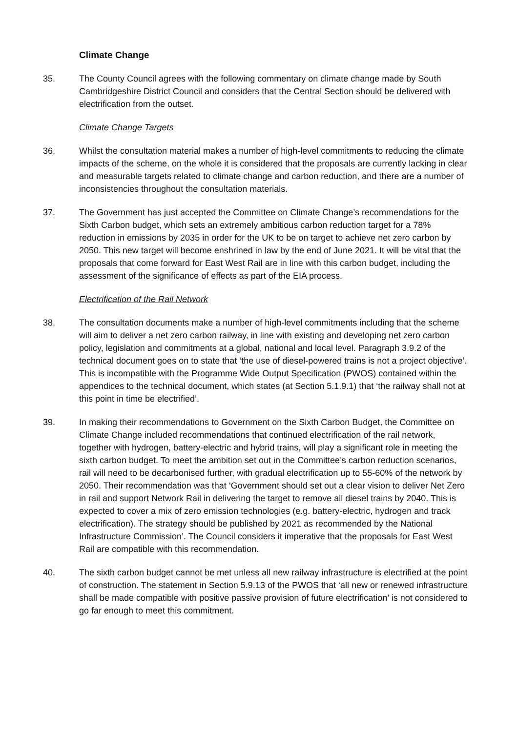Climate Change
35. The County Council agrees with the following commentary on climate change made by South Cambridgeshire District Council and considers that the Central Section should be delivered with electrification from the outset.
Climate Change Targets
36. Whilst the consultation material makes a number of high-level commitments to reducing the climate impacts of the scheme, on the whole it is considered that the proposals are currently lacking in clear and measurable targets related to climate change and carbon reduction, and there are a number of inconsistencies throughout the consultation materials.
37. The Government has just accepted the Committee on Climate Change’s recommendations for the Sixth Carbon budget, which sets an extremely ambitious carbon reduction target for a 78% reduction in emissions by 2035 in order for the UK to be on target to achieve net zero carbon by 2050. This new target will become enshrined in law by the end of June 2021. It will be vital that the proposals that come forward for East West Rail are in line with this carbon budget, including the assessment of the significance of effects as part of the EIA process.
Electrification of the Rail Network
38. The consultation documents make a number of high-level commitments including that the scheme will aim to deliver a net zero carbon railway, in line with existing and developing net zero carbon policy, legislation and commitments at a global, national and local level. Paragraph 3.9.2 of the technical document goes on to state that ‘the use of diesel-powered trains is not a project objective’. This is incompatible with the Programme Wide Output Specification (PWOS) contained within the appendices to the technical document, which states (at Section 5.1.9.1) that ‘the railway shall not at this point in time be electrified’.
39. In making their recommendations to Government on the Sixth Carbon Budget, the Committee on Climate Change included recommendations that continued electrification of the rail network, together with hydrogen, battery-electric and hybrid trains, will play a significant role in meeting the sixth carbon budget. To meet the ambition set out in the Committee’s carbon reduction scenarios, rail will need to be decarbonised further, with gradual electrification up to 55-60% of the network by 2050. Their recommendation was that ‘Government should set out a clear vision to deliver Net Zero in rail and support Network Rail in delivering the target to remove all diesel trains by 2040. This is expected to cover a mix of zero emission technologies (e.g. battery-electric, hydrogen and track electrification). The strategy should be published by 2021 as recommended by the National Infrastructure Commission’. The Council considers it imperative that the proposals for East West Rail are compatible with this recommendation.
40. The sixth carbon budget cannot be met unless all new railway infrastructure is electrified at the point of construction. The statement in Section 5.9.13 of the PWOS that ‘all new or renewed infrastructure shall be made compatible with positive passive provision of future electrification’ is not considered to go far enough to meet this commitment.